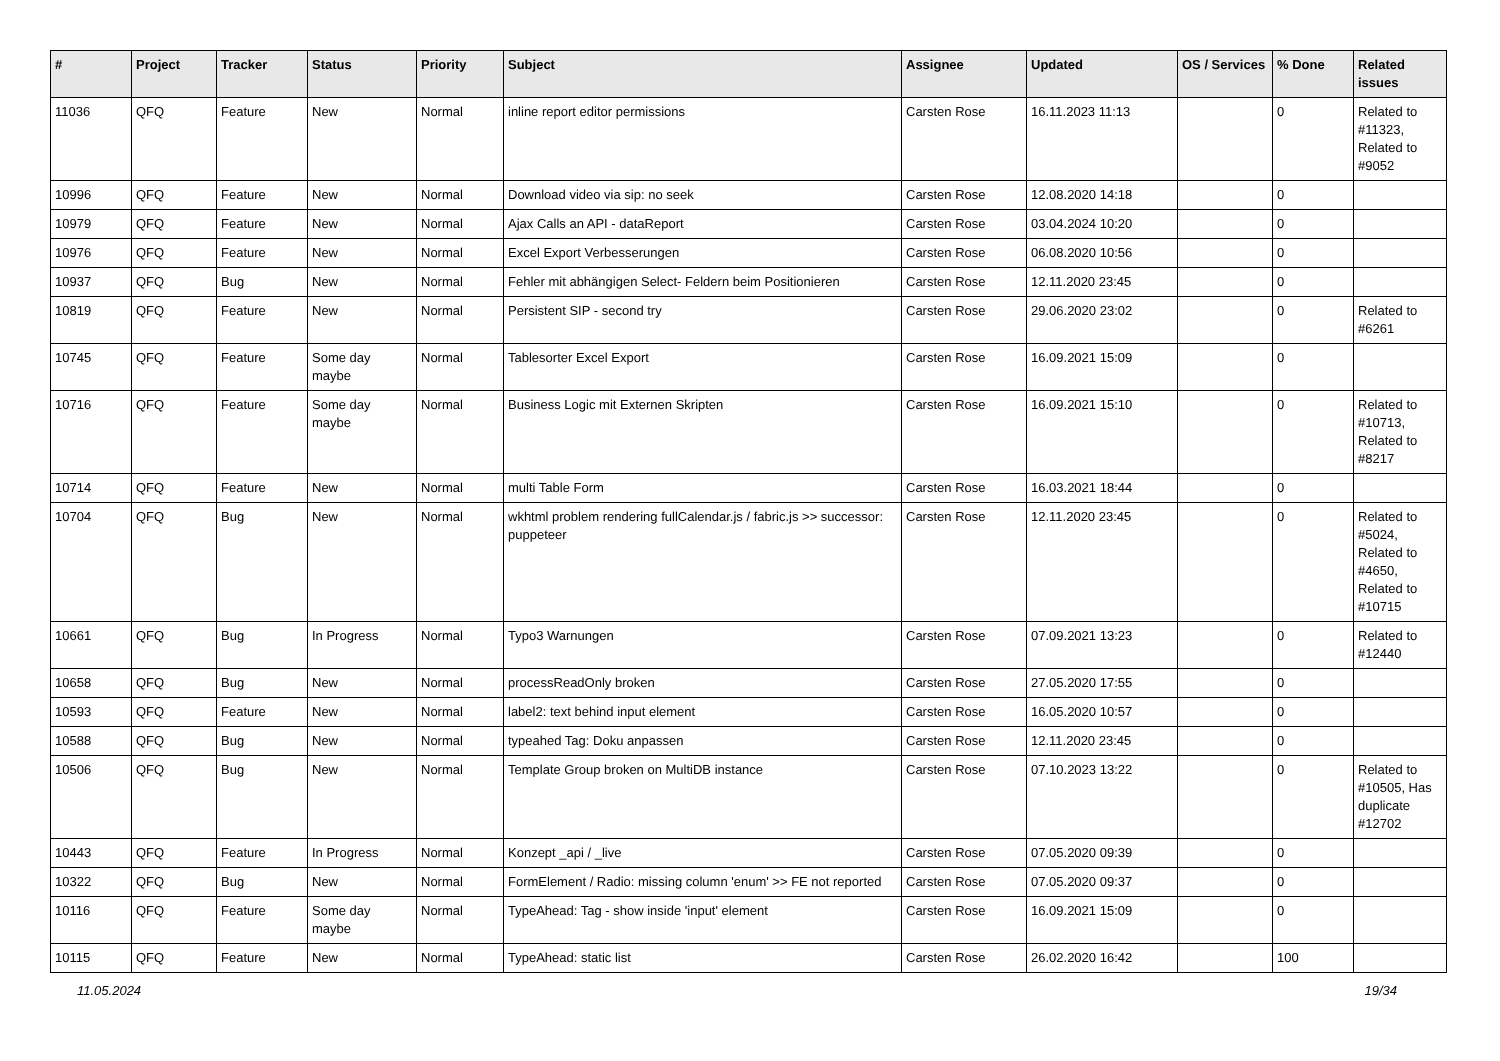| # | Project | Tracker | Status | Priority | Subject | Assignee | Updated | OS / Services | % Done | Related issues |
| --- | --- | --- | --- | --- | --- | --- | --- | --- | --- | --- |
| 11036 | QFQ | Feature | New | Normal | inline report editor permissions | Carsten Rose | 16.11.2023 11:13 | | 0 | Related to #11323, Related to #9052 |
| 10996 | QFQ | Feature | New | Normal | Download video via sip: no seek | Carsten Rose | 12.08.2020 14:18 | | 0 | |
| 10979 | QFQ | Feature | New | Normal | Ajax Calls an API - dataReport | Carsten Rose | 03.04.2024 10:20 | | 0 | |
| 10976 | QFQ | Feature | New | Normal | Excel Export Verbesserungen | Carsten Rose | 06.08.2020 10:56 | | 0 | |
| 10937 | QFQ | Bug | New | Normal | Fehler mit abhängigen Select- Feldern beim Positionieren | Carsten Rose | 12.11.2020 23:45 | | 0 | |
| 10819 | QFQ | Feature | New | Normal | Persistent SIP - second try | Carsten Rose | 29.06.2020 23:02 | | 0 | Related to #6261 |
| 10745 | QFQ | Feature | Some day maybe | Normal | Tablesorter Excel Export | Carsten Rose | 16.09.2021 15:09 | | 0 | |
| 10716 | QFQ | Feature | Some day maybe | Normal | Business Logic mit Externen Skripten | Carsten Rose | 16.09.2021 15:10 | | 0 | Related to #10713, Related to #8217 |
| 10714 | QFQ | Feature | New | Normal | multi Table Form | Carsten Rose | 16.03.2021 18:44 | | 0 | |
| 10704 | QFQ | Bug | New | Normal | wkhtml problem rendering fullCalendar.js / fabric.js >> successor: puppeteer | Carsten Rose | 12.11.2020 23:45 | | 0 | Related to #5024, Related to #4650, Related to #10715 |
| 10661 | QFQ | Bug | In Progress | Normal | Typo3 Warnungen | Carsten Rose | 07.09.2021 13:23 | | 0 | Related to #12440 |
| 10658 | QFQ | Bug | New | Normal | processReadOnly broken | Carsten Rose | 27.05.2020 17:55 | | 0 | |
| 10593 | QFQ | Feature | New | Normal | label2: text behind input element | Carsten Rose | 16.05.2020 10:57 | | 0 | |
| 10588 | QFQ | Bug | New | Normal | typeahed Tag: Doku anpassen | Carsten Rose | 12.11.2020 23:45 | | 0 | |
| 10506 | QFQ | Bug | New | Normal | Template Group broken on MultiDB instance | Carsten Rose | 07.10.2023 13:22 | | 0 | Related to #10505, Has duplicate #12702 |
| 10443 | QFQ | Feature | In Progress | Normal | Konzept _api / _live | Carsten Rose | 07.05.2020 09:39 | | 0 | |
| 10322 | QFQ | Bug | New | Normal | FormElement / Radio: missing column 'enum' >> FE not reported | Carsten Rose | 07.05.2020 09:37 | | 0 | |
| 10116 | QFQ | Feature | Some day maybe | Normal | TypeAhead: Tag - show inside 'input' element | Carsten Rose | 16.09.2021 15:09 | | 0 | |
| 10115 | QFQ | Feature | New | Normal | TypeAhead: static list | Carsten Rose | 26.02.2020 16:42 | | 100 | |
11.05.2024 19/34